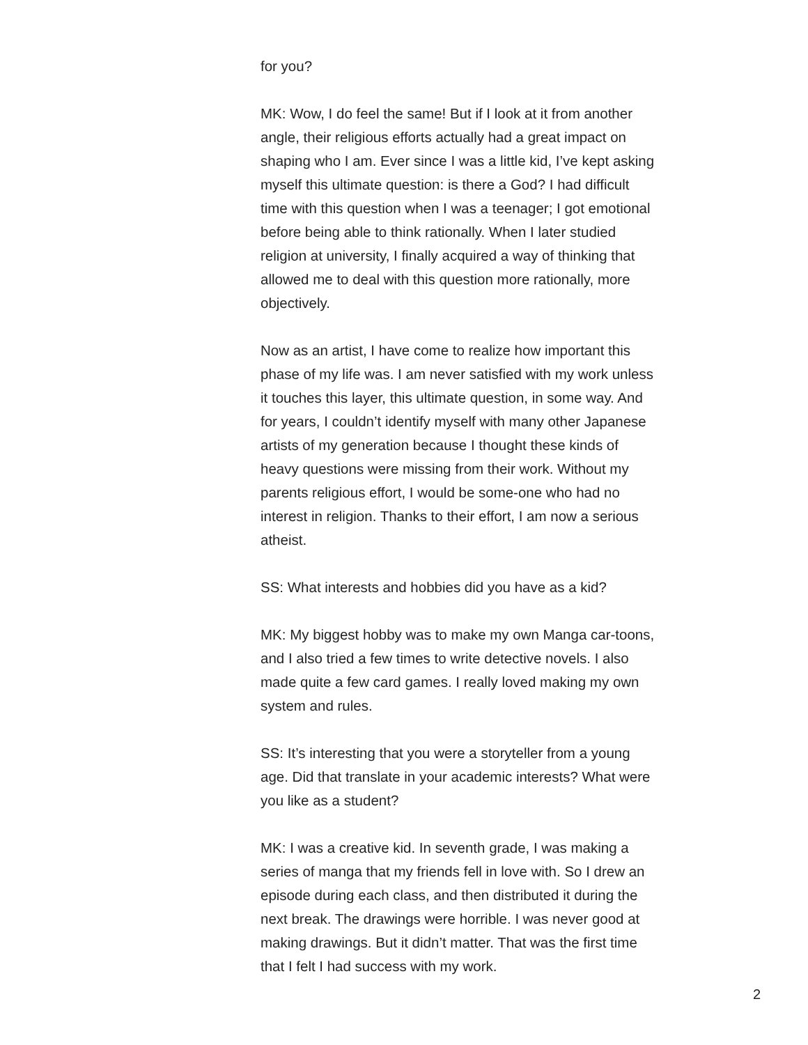for you?
MK: Wow, I do feel the same! But if I look at it from another angle, their religious efforts actually had a great impact on shaping who I am. Ever since I was a little kid, I’ve kept asking myself this ultimate question: is there a God? I had difficult time with this question when I was a teenager; I got emotional before being able to think rationally. When I later studied religion at university, I finally acquired a way of thinking that allowed me to deal with this question more rationally, more objectively.
Now as an artist, I have come to realize how important this phase of my life was. I am never satisfied with my work unless it touches this layer, this ultimate question, in some way. And for years, I couldn’t identify myself with many other Japanese artists of my generation because I thought these kinds of heavy questions were missing from their work. Without my parents religious effort, I would be some-one who had no interest in religion. Thanks to their effort, I am now a serious atheist.
SS: What interests and hobbies did you have as a kid?
MK: My biggest hobby was to make my own Manga car-toons, and I also tried a few times to write detective novels. I also made quite a few card games. I really loved making my own system and rules.
SS: It’s interesting that you were a storyteller from a young age. Did that translate in your academic interests? What were you like as a student?
MK: I was a creative kid. In seventh grade, I was making a series of manga that my friends fell in love with. So I drew an episode during each class, and then distributed it during the next break. The drawings were horrible. I was never good at making drawings. But it didn’t matter. That was the first time that I felt I had success with my work.
2